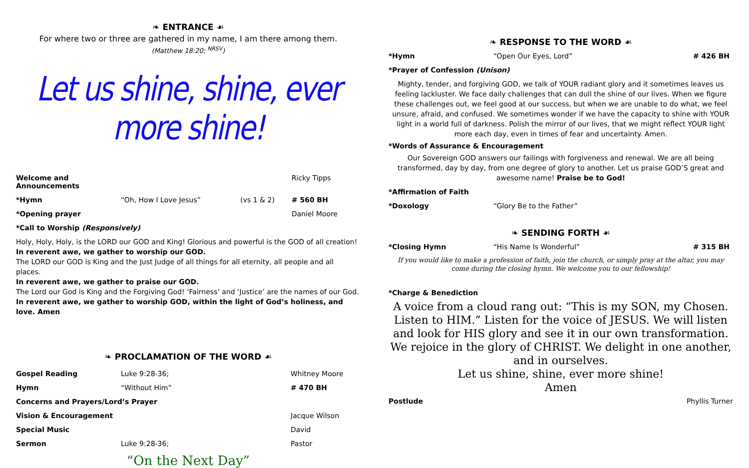❧ ENTRANCE ☙
For where two or three are gathered in my name, I am there among them.
(Matthew 18:20; <sup>NRSV</sup>)
Let us shine, shine, ever more shine!
| Welcome and Announcements | | | Ricky Tipps |
| *Hymn | “Oh, How I Love Jesus” | (vs 1 & 2) | # 560 BH |
| *Opening prayer | | | Daniel Moore |
| *Call to Worship (Responsively) | | | |
Holy, Holy, Holy, is the LORD our GOD and King! Glorious and powerful is the GOD of all creation!
In reverent awe, we gather to worship our GOD.
The LORD our GOD is King and the Just Judge of all things for all eternity, all people and all places.
In reverent awe, we gather to praise our GOD.
The Lord our God is King and the Forgiving God! ‘Fairness’ and ‘Justice’ are the names of our God.
In reverent awe, we gather to worship GOD, within the light of God’s holiness, and love. Amen
❧ PROCLAMATION OF THE WORD ☙
| Gospel Reading | Luke 9:28-36; | Whitney Moore |
| Hymn | “Without Him” | # 470 BH |
| Concerns and Prayers/Lord’s Prayer | | |
| Vision & Encouragement | | Jacque Wilson |
| Special Music | | David |
| Sermon | Luke 9:28-36; | Pastor |
“On the Next Day”
❧ RESPONSE TO THE WORD ☙
| *Hymn | “Open Our Eyes, Lord” | # 426 BH |
| *Prayer of Confession (Unison) | | |
Mighty, tender, and forgiving GOD, we talk of YOUR radiant glory and it sometimes leaves us feeling lackluster. We face daily challenges that can dull the shine of our lives. When we figure these challenges out, we feel good at our success, but when we are unable to do what, we feel unsure, afraid, and confused. We sometimes wonder if we have the capacity to shine with YOUR light in a world full of darkness. Polish the mirror of our lives, that we might reflect YOUR light more each day, even in times of fear and uncertainty. Amen.
*Words of Assurance & Encouragement
Our Sovereign GOD answers our failings with forgiveness and renewal. We are all being transformed, day by day, from one degree of glory to another. Let us praise GOD’S great and awesome name! Praise be to God!
| *Affirmation of Faith | |
| *Doxology | “Glory Be to the Father” |
❧ SENDING FORTH ☙
| *Closing Hymn | “His Name Is Wonderful” | # 315 BH |
If you would like to make a profession of faith, join the church, or simply pray at the altar, you may come during the closing hymn. We welcome you to our fellowship!
*Charge & Benediction
A voice from a cloud rang out: “This is my SON, my Chosen. Listen to HIM.” Listen for the voice of JESUS. We will listen and look for HIS glory and see it in our own transformation. We rejoice in the glory of CHRIST. We delight in one another, and in ourselves.
Let us shine, shine, ever more shine!
Amen
| Postlude | Phyllis Turner |